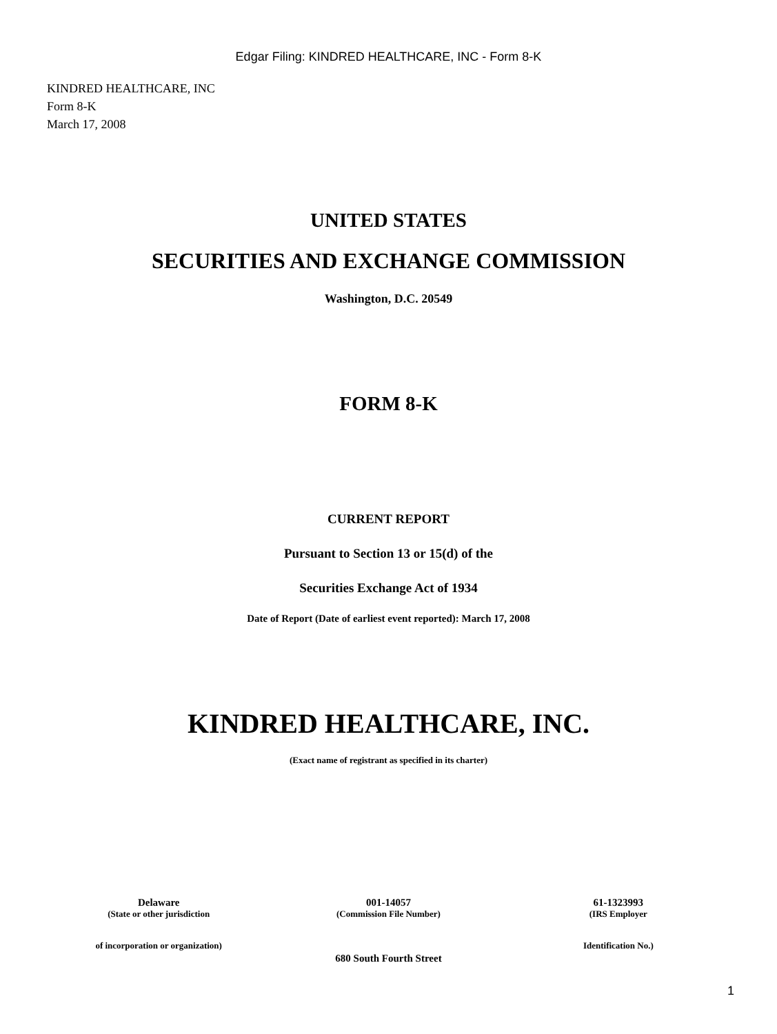Edgar Filing: KINDRED HEALTHCARE, INC - Form 8-K
KINDRED HEALTHCARE, INC
Form 8-K
March 17, 2008
UNITED STATES
SECURITIES AND EXCHANGE COMMISSION
Washington, D.C. 20549
FORM 8-K
CURRENT REPORT
Pursuant to Section 13 or 15(d) of the
Securities Exchange Act of 1934
Date of Report (Date of earliest event reported): March 17, 2008
KINDRED HEALTHCARE, INC.
(Exact name of registrant as specified in its charter)
| Delaware | 001-14057 | 61-1323993 |
| (State or other jurisdiction | (Commission File Number) | (IRS Employer |
| of incorporation or organization) | | Identification No.) |
680 South Fourth Street
1